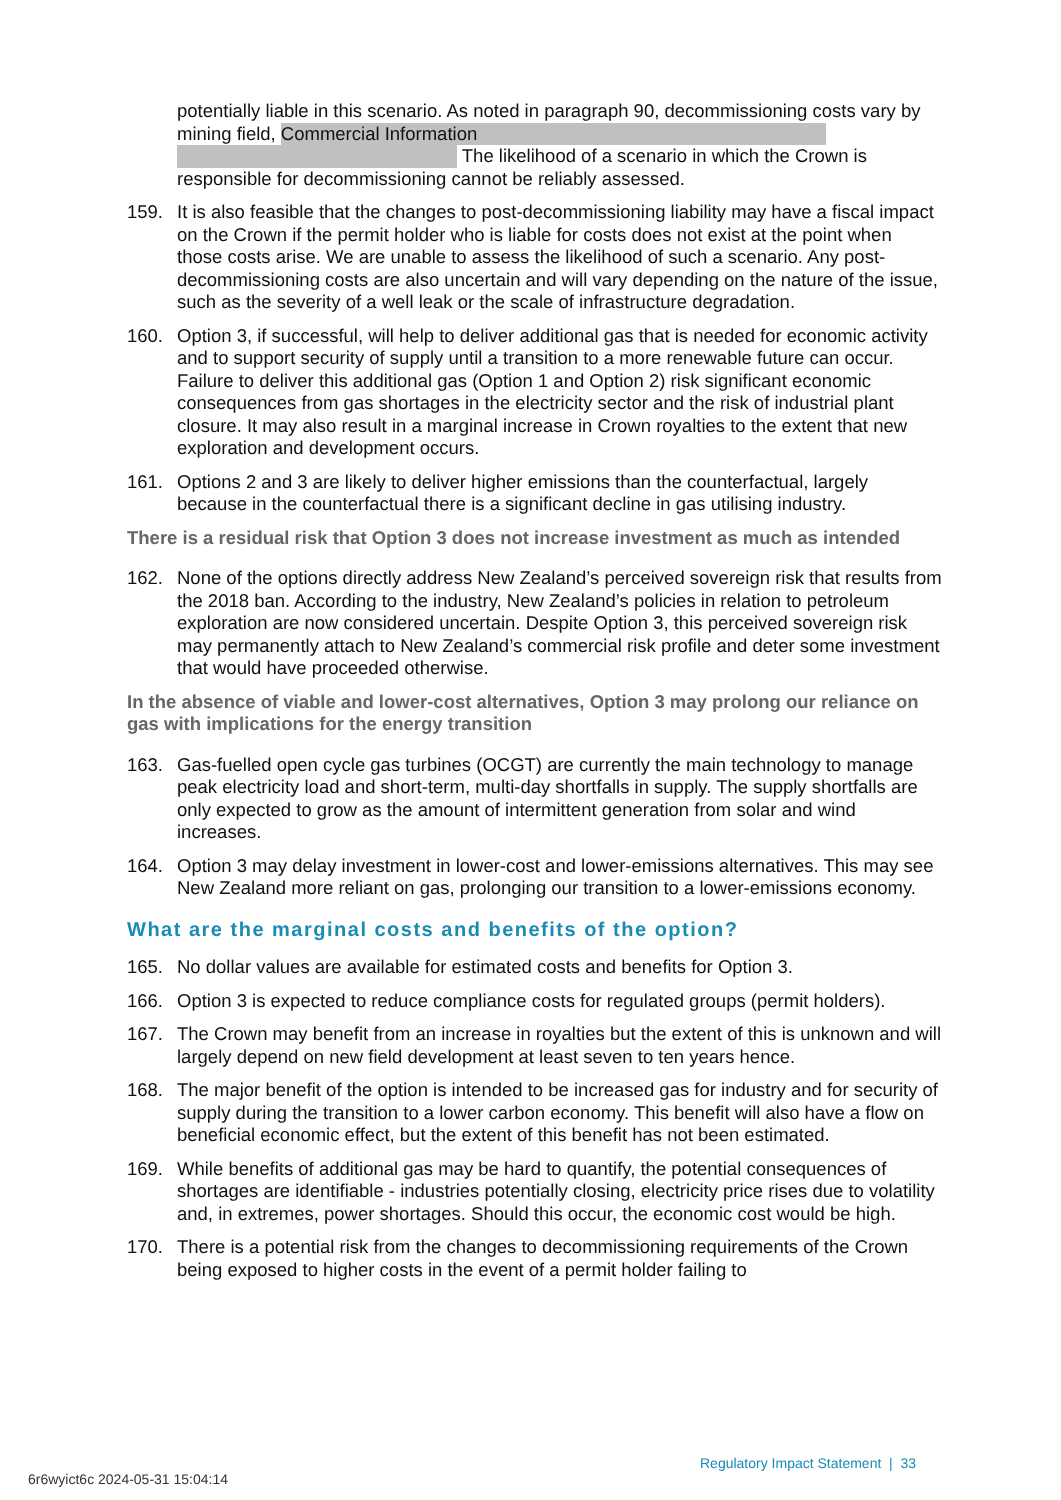potentially liable in this scenario. As noted in paragraph 90, decommissioning costs vary by mining field, Commercial Information The likelihood of a scenario in which the Crown is responsible for decommissioning cannot be reliably assessed.
159. It is also feasible that the changes to post-decommissioning liability may have a fiscal impact on the Crown if the permit holder who is liable for costs does not exist at the point when those costs arise. We are unable to assess the likelihood of such a scenario. Any post-decommissioning costs are also uncertain and will vary depending on the nature of the issue, such as the severity of a well leak or the scale of infrastructure degradation.
160. Option 3, if successful, will help to deliver additional gas that is needed for economic activity and to support security of supply until a transition to a more renewable future can occur. Failure to deliver this additional gas (Option 1 and Option 2) risk significant economic consequences from gas shortages in the electricity sector and the risk of industrial plant closure. It may also result in a marginal increase in Crown royalties to the extent that new exploration and development occurs.
161. Options 2 and 3 are likely to deliver higher emissions than the counterfactual, largely because in the counterfactual there is a significant decline in gas utilising industry.
There is a residual risk that Option 3 does not increase investment as much as intended
162. None of the options directly address New Zealand’s perceived sovereign risk that results from the 2018 ban. According to the industry, New Zealand’s policies in relation to petroleum exploration are now considered uncertain. Despite Option 3, this perceived sovereign risk may permanently attach to New Zealand’s commercial risk profile and deter some investment that would have proceeded otherwise.
In the absence of viable and lower-cost alternatives, Option 3 may prolong our reliance on gas with implications for the energy transition
163. Gas-fuelled open cycle gas turbines (OCGT) are currently the main technology to manage peak electricity load and short-term, multi-day shortfalls in supply. The supply shortfalls are only expected to grow as the amount of intermittent generation from solar and wind increases.
164. Option 3 may delay investment in lower-cost and lower-emissions alternatives. This may see New Zealand more reliant on gas, prolonging our transition to a lower-emissions economy.
What are the marginal costs and benefits of the option?
165. No dollar values are available for estimated costs and benefits for Option 3.
166. Option 3 is expected to reduce compliance costs for regulated groups (permit holders).
167. The Crown may benefit from an increase in royalties but the extent of this is unknown and will largely depend on new field development at least seven to ten years hence.
168. The major benefit of the option is intended to be increased gas for industry and for security of supply during the transition to a lower carbon economy. This benefit will also have a flow on beneficial economic effect, but the extent of this benefit has not been estimated.
169. While benefits of additional gas may be hard to quantify, the potential consequences of shortages are identifiable - industries potentially closing, electricity price rises due to volatility and, in extremes, power shortages. Should this occur, the economic cost would be high.
170. There is a potential risk from the changes to decommissioning requirements of the Crown being exposed to higher costs in the event of a permit holder failing to
Regulatory Impact Statement | 33
6r6wyict6c 2024-05-31 15:04:14